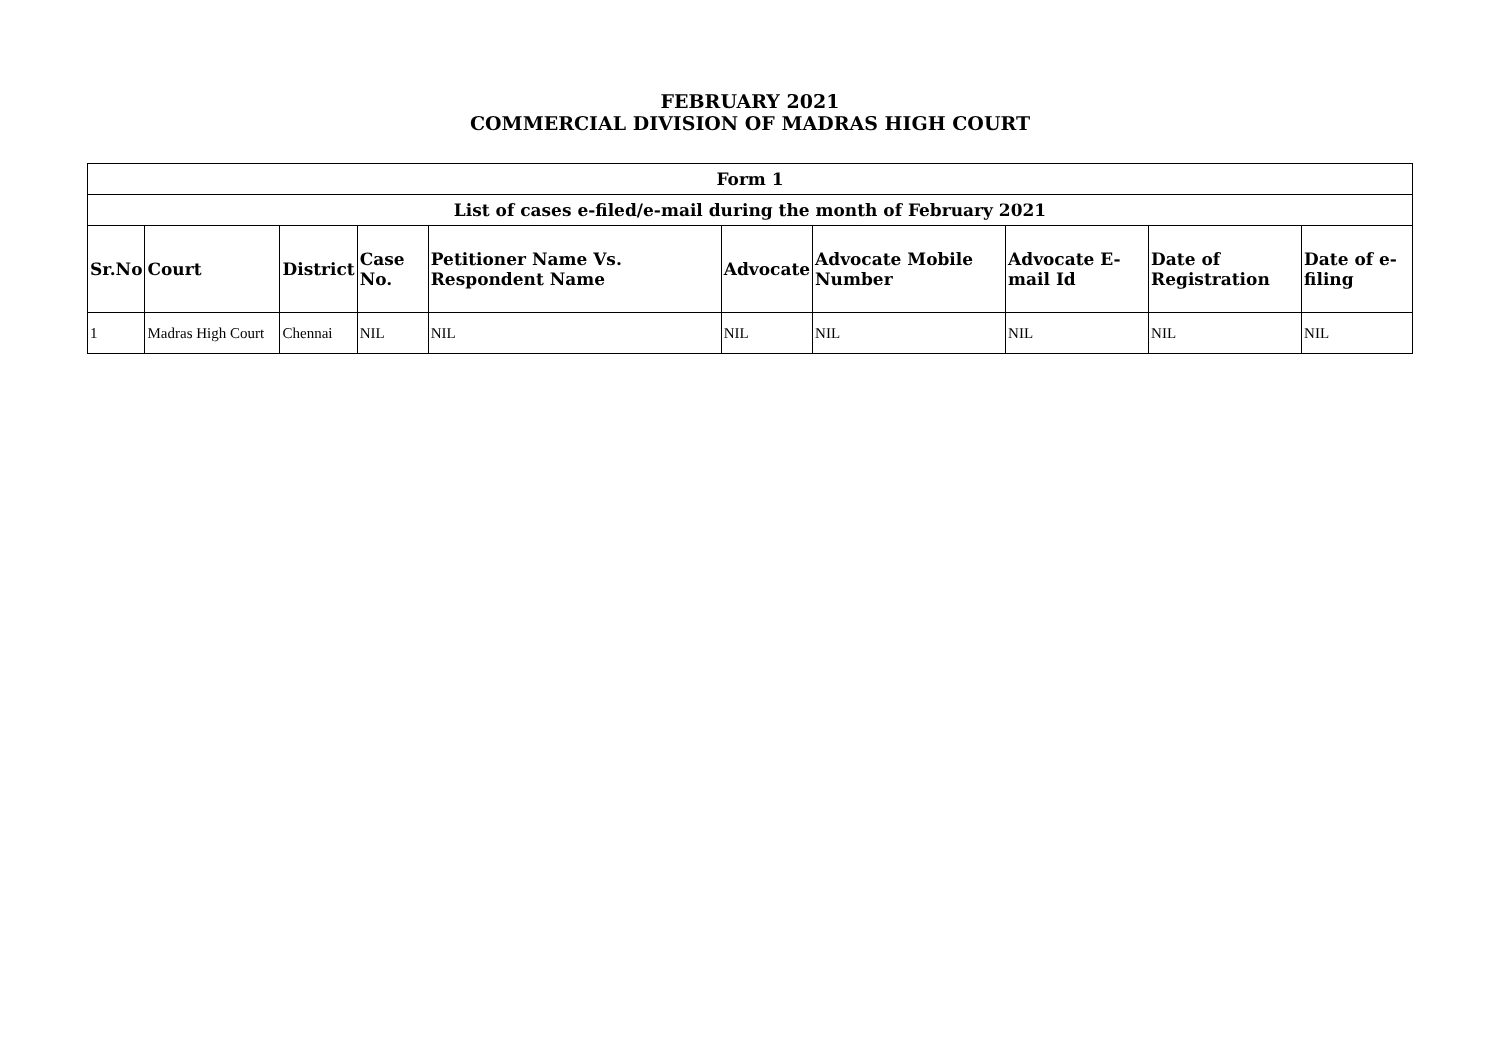FEBRUARY 2021
COMMERCIAL DIVISION OF MADRAS HIGH COURT
| Form 1 | | | | | | | | | |
| --- | --- | --- | --- | --- | --- | --- | --- | --- | --- |
| List of cases e-filed/e-mail during the month of February 2021 | | | | | | | | | |
| Sr.No | Court | District | Case No. | Petitioner Name Vs. Respondent Name | Advocate | Advocate Mobile Number | Advocate E-mail Id | Date of Registration | Date of e-filing |
| 1 | Madras High Court | Chennai | NIL | NIL | NIL | NIL | NIL | NIL | NIL |